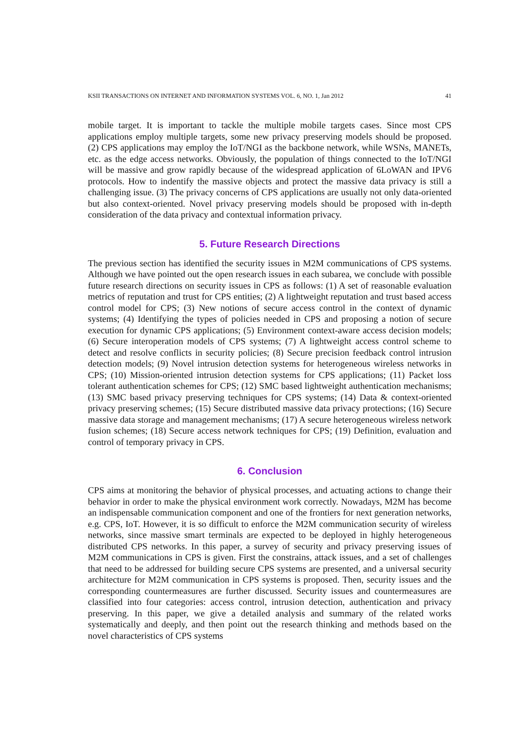KSII TRANSACTIONS ON INTERNET AND INFORMATION SYSTEMS VOL. 6, NO. 1, Jan 2012 41
mobile target. It is important to tackle the multiple mobile targets cases. Since most CPS applications employ multiple targets, some new privacy preserving models should be proposed. (2) CPS applications may employ the IoT/NGI as the backbone network, while WSNs, MANETs, etc. as the edge access networks. Obviously, the population of things connected to the IoT/NGI will be massive and grow rapidly because of the widespread application of 6LoWAN and IPV6 protocols. How to indentify the massive objects and protect the massive data privacy is still a challenging issue. (3) The privacy concerns of CPS applications are usually not only data-oriented but also context-oriented. Novel privacy preserving models should be proposed with in-depth consideration of the data privacy and contextual information privacy.
5. Future Research Directions
The previous section has identified the security issues in M2M communications of CPS systems. Although we have pointed out the open research issues in each subarea, we conclude with possible future research directions on security issues in CPS as follows: (1) A set of reasonable evaluation metrics of reputation and trust for CPS entities; (2) A lightweight reputation and trust based access control model for CPS; (3) New notions of secure access control in the context of dynamic systems; (4) Identifying the types of policies needed in CPS and proposing a notion of secure execution for dynamic CPS applications; (5) Environment context-aware access decision models; (6) Secure interoperation models of CPS systems; (7) A lightweight access control scheme to detect and resolve conflicts in security policies; (8) Secure precision feedback control intrusion detection models; (9) Novel intrusion detection systems for heterogeneous wireless networks in CPS; (10) Mission-oriented intrusion detection systems for CPS applications; (11) Packet loss tolerant authentication schemes for CPS; (12) SMC based lightweight authentication mechanisms; (13) SMC based privacy preserving techniques for CPS systems; (14) Data & context-oriented privacy preserving schemes; (15) Secure distributed massive data privacy protections; (16) Secure massive data storage and management mechanisms; (17) A secure heterogeneous wireless network fusion schemes; (18) Secure access network techniques for CPS; (19) Definition, evaluation and control of temporary privacy in CPS.
6. Conclusion
CPS aims at monitoring the behavior of physical processes, and actuating actions to change their behavior in order to make the physical environment work correctly. Nowadays, M2M has become an indispensable communication component and one of the frontiers for next generation networks, e.g. CPS, IoT. However, it is so difficult to enforce the M2M communication security of wireless networks, since massive smart terminals are expected to be deployed in highly heterogeneous distributed CPS networks. In this paper, a survey of security and privacy preserving issues of M2M communications in CPS is given. First the constrains, attack issues, and a set of challenges that need to be addressed for building secure CPS systems are presented, and a universal security architecture for M2M communication in CPS systems is proposed. Then, security issues and the corresponding countermeasures are further discussed. Security issues and countermeasures are classified into four categories: access control, intrusion detection, authentication and privacy preserving. In this paper, we give a detailed analysis and summary of the related works systematically and deeply, and then point out the research thinking and methods based on the novel characteristics of CPS systems